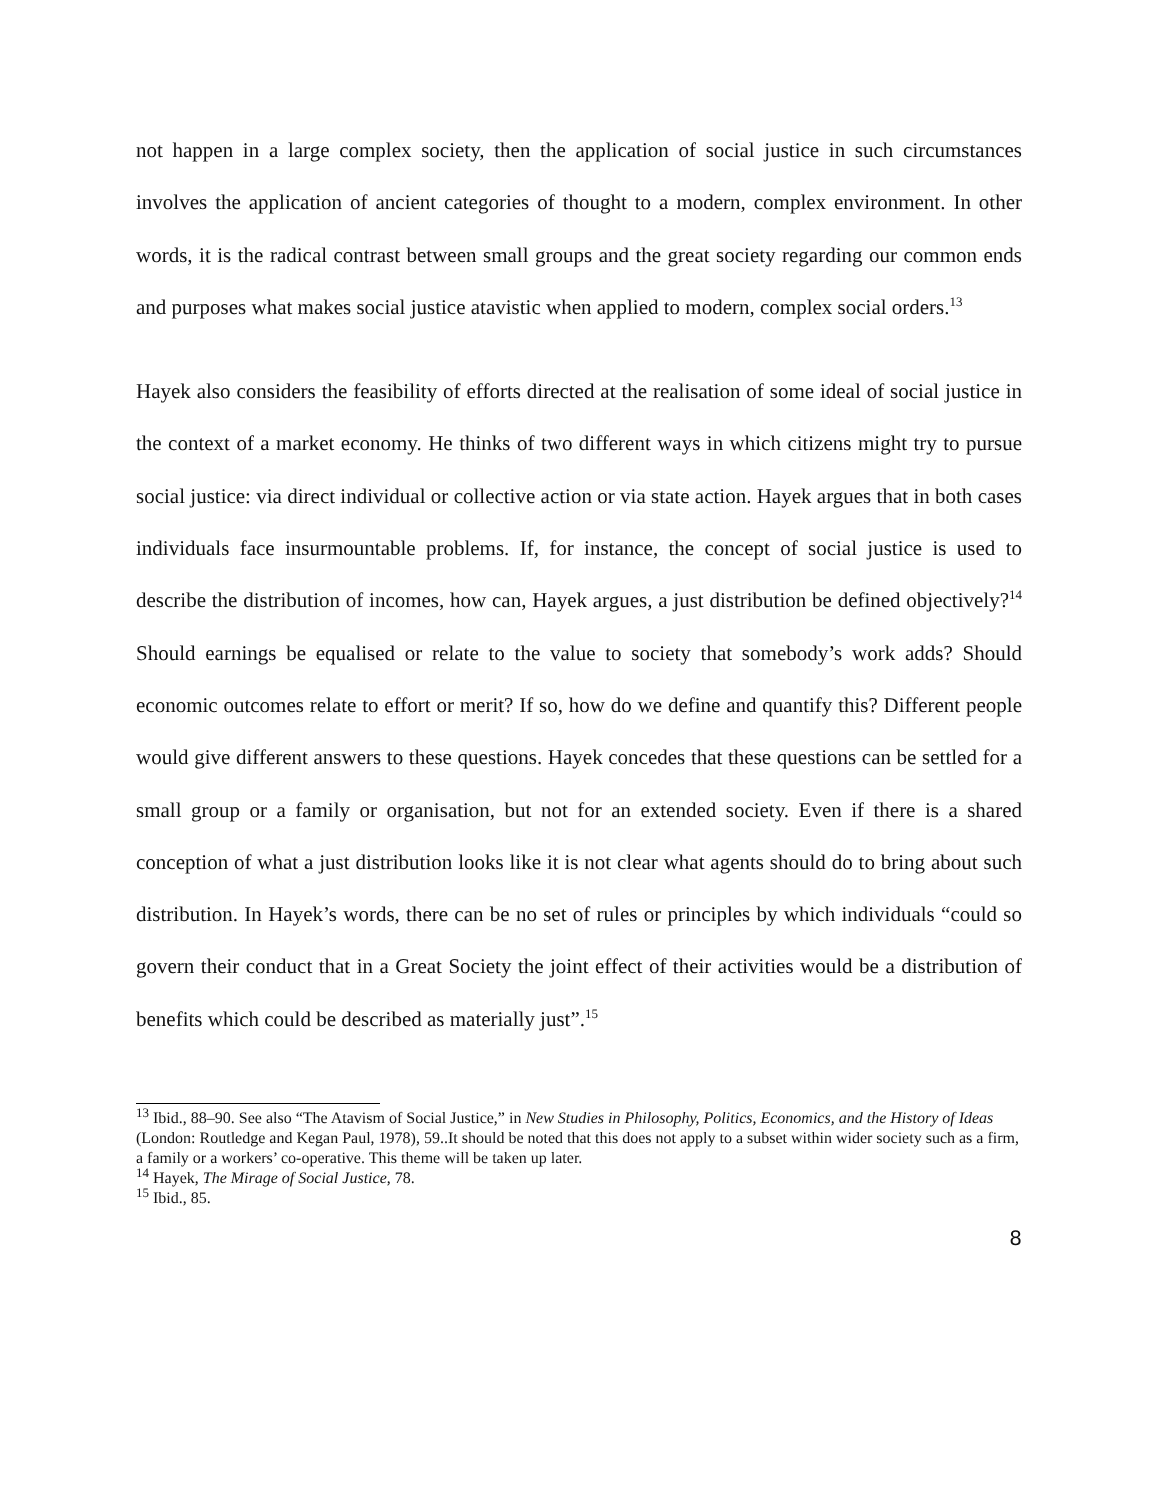not happen in a large complex society, then the application of social justice in such circumstances involves the application of ancient categories of thought to a modern, complex environment. In other words, it is the radical contrast between small groups and the great society regarding our common ends and purposes what makes social justice atavistic when applied to modern, complex social orders.<sup>13</sup>
Hayek also considers the feasibility of efforts directed at the realisation of some ideal of social justice in the context of a market economy. He thinks of two different ways in which citizens might try to pursue social justice: via direct individual or collective action or via state action. Hayek argues that in both cases individuals face insurmountable problems. If, for instance, the concept of social justice is used to describe the distribution of incomes, how can, Hayek argues, a just distribution be defined objectively?<sup>14</sup> Should earnings be equalised or relate to the value to society that somebody’s work adds? Should economic outcomes relate to effort or merit? If so, how do we define and quantify this? Different people would give different answers to these questions. Hayek concedes that these questions can be settled for a small group or a family or organisation, but not for an extended society. Even if there is a shared conception of what a just distribution looks like it is not clear what agents should do to bring about such distribution. In Hayek’s words, there can be no set of rules or principles by which individuals “could so govern their conduct that in a Great Society the joint effect of their activities would be a distribution of benefits which could be described as materially just”.<sup>15</sup>
<sup>13</sup> Ibid., 88–90. See also “The Atavism of Social Justice,” in New Studies in Philosophy, Politics, Economics, and the History of Ideas (London: Routledge and Kegan Paul, 1978), 59..It should be noted that this does not apply to a subset within wider society such as a firm, a family or a workers’ co-operative. This theme will be taken up later.
<sup>14</sup> Hayek, The Mirage of Social Justice, 78.
<sup>15</sup> Ibid., 85.
8